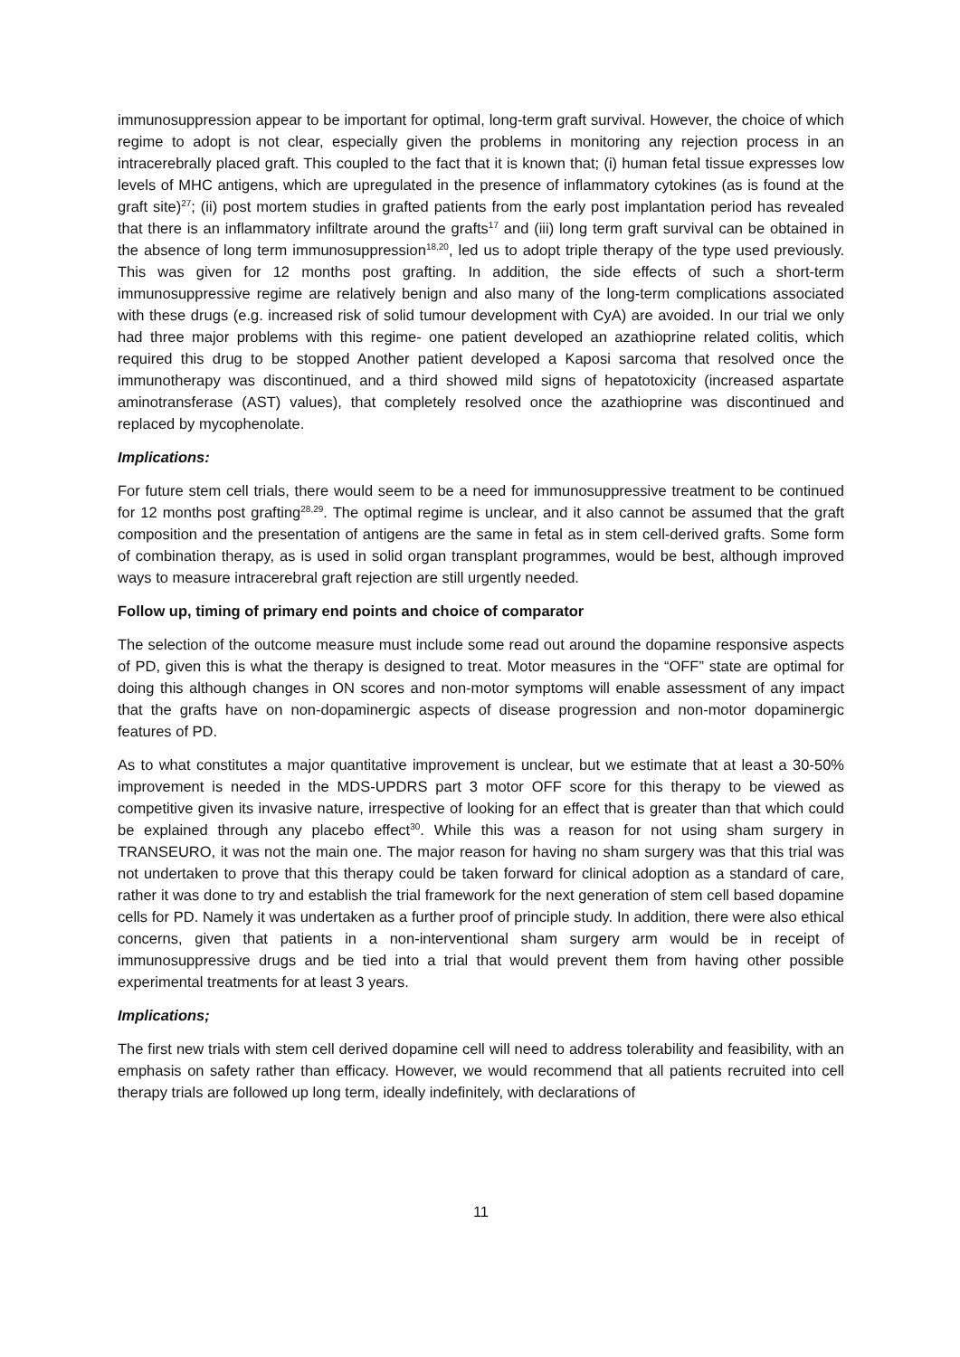immunosuppression appear to be important for optimal, long-term graft survival. However, the choice of which regime to adopt is not clear, especially given the problems in monitoring any rejection process in an intracerebrally placed graft. This coupled to the fact that it is known that; (i) human fetal tissue expresses low levels of MHC antigens, which are upregulated in the presence of inflammatory cytokines (as is found at the graft site)<sup>27</sup>; (ii) post mortem studies in grafted patients from the early post implantation period has revealed that there is an inflammatory infiltrate around the grafts<sup>17</sup> and (iii) long term graft survival can be obtained in the absence of long term immunosuppression<sup>18,20</sup>, led us to adopt triple therapy of the type used previously. This was given for 12 months post grafting. In addition, the side effects of such a short-term immunosuppressive regime are relatively benign and also many of the long-term complications associated with these drugs (e.g. increased risk of solid tumour development with CyA) are avoided. In our trial we only had three major problems with this regime- one patient developed an azathioprine related colitis, which required this drug to be stopped Another patient developed a Kaposi sarcoma that resolved once the immunotherapy was discontinued, and a third showed mild signs of hepatotoxicity (increased aspartate aminotransferase (AST) values), that completely resolved once the azathioprine was discontinued and replaced by mycophenolate.
Implications:
For future stem cell trials, there would seem to be a need for immunosuppressive treatment to be continued for 12 months post grafting<sup>28,29</sup>. The optimal regime is unclear, and it also cannot be assumed that the graft composition and the presentation of antigens are the same in fetal as in stem cell-derived grafts. Some form of combination therapy, as is used in solid organ transplant programmes, would be best, although improved ways to measure intracerebral graft rejection are still urgently needed.
Follow up, timing of primary end points and choice of comparator
The selection of the outcome measure must include some read out around the dopamine responsive aspects of PD, given this is what the therapy is designed to treat. Motor measures in the “OFF” state are optimal for doing this although changes in ON scores and non-motor symptoms will enable assessment of any impact that the grafts have on non-dopaminergic aspects of disease progression and non-motor dopaminergic features of PD.
As to what constitutes a major quantitative improvement is unclear, but we estimate that at least a 30-50% improvement is needed in the MDS-UPDRS part 3 motor OFF score for this therapy to be viewed as competitive given its invasive nature, irrespective of looking for an effect that is greater than that which could be explained through any placebo effect<sup>30</sup>. While this was a reason for not using sham surgery in TRANSEURO, it was not the main one. The major reason for having no sham surgery was that this trial was not undertaken to prove that this therapy could be taken forward for clinical adoption as a standard of care, rather it was done to try and establish the trial framework for the next generation of stem cell based dopamine cells for PD. Namely it was undertaken as a further proof of principle study. In addition, there were also ethical concerns, given that patients in a non-interventional sham surgery arm would be in receipt of immunosuppressive drugs and be tied into a trial that would prevent them from having other possible experimental treatments for at least 3 years.
Implications;
The first new trials with stem cell derived dopamine cell will need to address tolerability and feasibility, with an emphasis on safety rather than efficacy. However, we would recommend that all patients recruited into cell therapy trials are followed up long term, ideally indefinitely, with declarations of
11